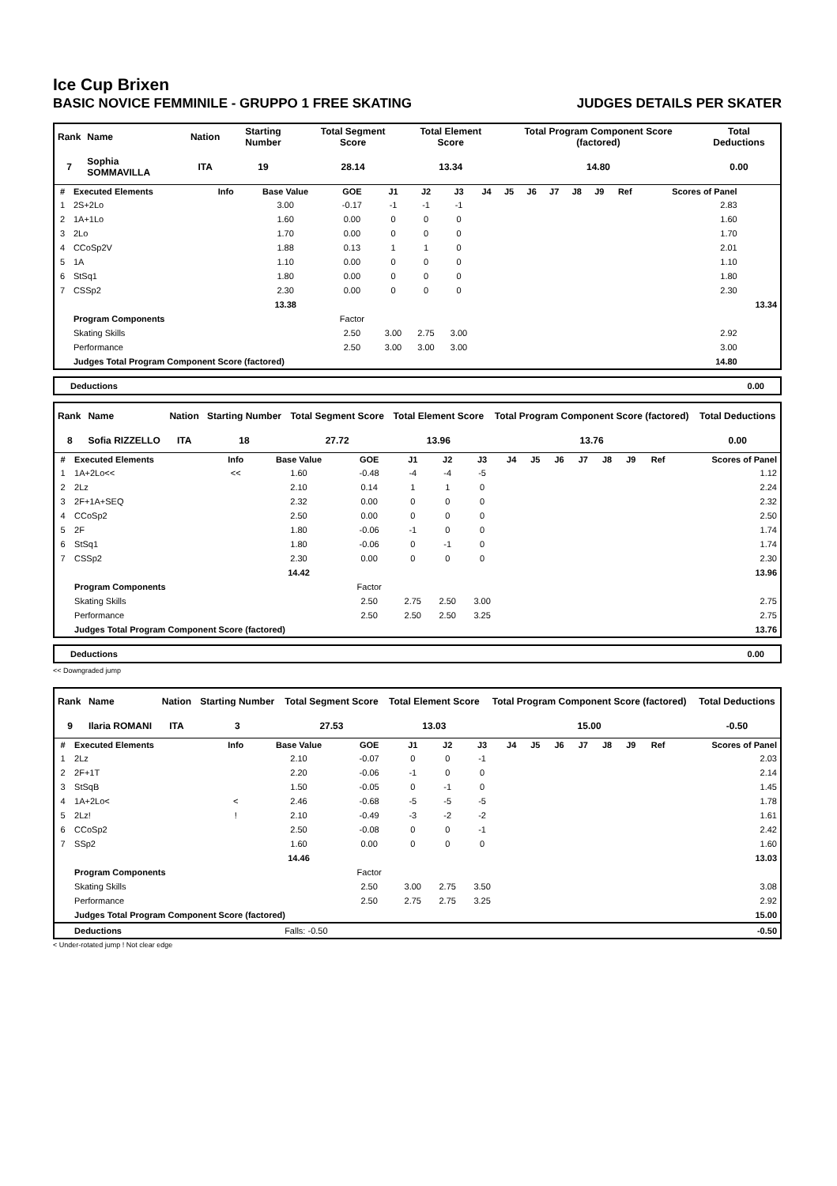Ice Cup Brixen
BASIC NOVICE FEMMINILE - GRUPPO 1 FREE SKATING JUDGES DETAILS PER SKATER
| Rank | Name | Nation | Starting Number | Total Segment Score | Total Element Score | Total Program Component Score (factored) | Total Deductions |
| --- | --- | --- | --- | --- | --- | --- | --- |
| 7 | Sophia SOMMAVILLA | ITA | 19 | 28.14 | 13.34 | 14.80 | 0.00 |
| # | Executed Elements | Info | Base Value | GOE | J1 | J2 | J3 | J4 | J5 | J6 | J7 | J8 | J9 | Ref | Scores of Panel | |
| --- | --- | --- | --- | --- | --- | --- | --- | --- | --- | --- | --- | --- | --- | --- | --- | --- |
| 1 | 2S+2Lo | | 3.00 | -0.17 | -1 | -1 | -1 | | | | | | | | 2.83 | |
| 2 | 1A+1Lo | | 1.60 | 0.00 | 0 | 0 | 0 | | | | | | | | 1.60 | |
| 3 | 2Lo | | 1.70 | 0.00 | 0 | 0 | 0 | | | | | | | | 1.70 | |
| 4 | CCoSp2V | | 1.88 | 0.13 | 1 | 1 | 0 | | | | | | | | 2.01 | |
| 5 | 1A | | 1.10 | 0.00 | 0 | 0 | 0 | | | | | | | | 1.10 | |
| 6 | StSq1 | | 1.80 | 0.00 | 0 | 0 | 0 | | | | | | | | 1.80 | |
| 7 | CSSp2 | | 2.30 | 0.00 | 0 | 0 | 0 | | | | | | | | 2.30 | |
| | | | 13.38 | | | | | | | | | | | | | 13.34 |
| | Program Components | | | Factor | | | | | | | | | | | | |
| | Skating Skills | | | 2.50 | 3.00 | 2.75 | 3.00 | | | | | | | | 2.92 | |
| | Performance | | | 2.50 | 3.00 | 3.00 | 3.00 | | | | | | | | 3.00 | |
| | Judges Total Program Component Score (factored) | | | | | | | | | | | | | | 14.80 | |
Deductions 0.00
| Rank | Name | Nation | Starting Number | Total Segment Score | Total Element Score | Total Program Component Score (factored) | Total Deductions |
| --- | --- | --- | --- | --- | --- | --- | --- |
| 8 | Sofia RIZZELLO | ITA | 18 | 27.72 | 13.96 | 13.76 | 0.00 |
| # | Executed Elements | Info | Base Value | GOE | J1 | J2 | J3 | J4 | J5 | J6 | J7 | J8 | J9 | Ref | Scores of Panel |
| --- | --- | --- | --- | --- | --- | --- | --- | --- | --- | --- | --- | --- | --- | --- | --- |
| 1 | 1A+2Lo<< | << | 1.60 | -0.48 | -4 | -4 | -5 | | | | | | | | 1.12 |
| 2 | 2Lz | | 2.10 | 0.14 | 1 | 1 | 0 | | | | | | | | 2.24 |
| 3 | 2F+1A+SEQ | | 2.32 | 0.00 | 0 | 0 | 0 | | | | | | | | 2.32 |
| 4 | CCoSp2 | | 2.50 | 0.00 | 0 | 0 | 0 | | | | | | | | 2.50 |
| 5 | 2F | | 1.80 | -0.06 | -1 | 0 | 0 | | | | | | | | 1.74 |
| 6 | StSq1 | | 1.80 | -0.06 | 0 | -1 | 0 | | | | | | | | 1.74 |
| 7 | CSSp2 | | 2.30 | 0.00 | 0 | 0 | 0 | | | | | | | | 2.30 |
| | | | 14.42 | | | | | | | | | | | | 13.96 |
| | Program Components | | | Factor | | | | | | | | | | | |
| | Skating Skills | | | 2.50 | 2.75 | 2.50 | 3.00 | | | | | | | | 2.75 |
| | Performance | | | 2.50 | 2.50 | 2.50 | 3.25 | | | | | | | | 2.75 |
| | Judges Total Program Component Score (factored) | | | | | | | | | | | | | | 13.76 |
Deductions 0.00
<< Downgraded jump
| Rank | Name | Nation | Starting Number | Total Segment Score | Total Element Score | Total Program Component Score (factored) | Total Deductions |
| --- | --- | --- | --- | --- | --- | --- | --- |
| 9 | Ilaria ROMANI | ITA | 3 | 27.53 | 13.03 | 15.00 | -0.50 |
| # | Executed Elements | Info | Base Value | GOE | J1 | J2 | J3 | J4 | J5 | J6 | J7 | J8 | J9 | Ref | Scores of Panel |
| --- | --- | --- | --- | --- | --- | --- | --- | --- | --- | --- | --- | --- | --- | --- | --- |
| 1 | 2Lz | | 2.10 | -0.07 | 0 | 0 | -1 | | | | | | | | 2.03 |
| 2 | 2F+1T | | 2.20 | -0.06 | -1 | 0 | 0 | | | | | | | | 2.14 |
| 3 | StSqB | | 1.50 | -0.05 | 0 | -1 | 0 | | | | | | | | 1.45 |
| 4 | 1A+2Lo< | < | 2.46 | -0.68 | -5 | -5 | -5 | | | | | | | | 1.78 |
| 5 | 2Lz! | ! | 2.10 | -0.49 | -3 | -2 | -2 | | | | | | | | 1.61 |
| 6 | CCoSp2 | | 2.50 | -0.08 | 0 | 0 | -1 | | | | | | | | 2.42 |
| 7 | SSp2 | | 1.60 | 0.00 | 0 | 0 | 0 | | | | | | | | 1.60 |
| | | | 14.46 | | | | | | | | | | | | 13.03 |
| | Program Components | | | Factor | | | | | | | | | | | |
| | Skating Skills | | | 2.50 | 3.00 | 2.75 | 3.50 | | | | | | | | 3.08 |
| | Performance | | | 2.50 | 2.75 | 2.75 | 3.25 | | | | | | | | 2.92 |
| | Judges Total Program Component Score (factored) | | | | | | | | | | | | | | 15.00 |
| | Deductions | Falls: -0.50 | | | | | | | | | | | | | -0.50 |
< Under-rotated jump ! Not clear edge